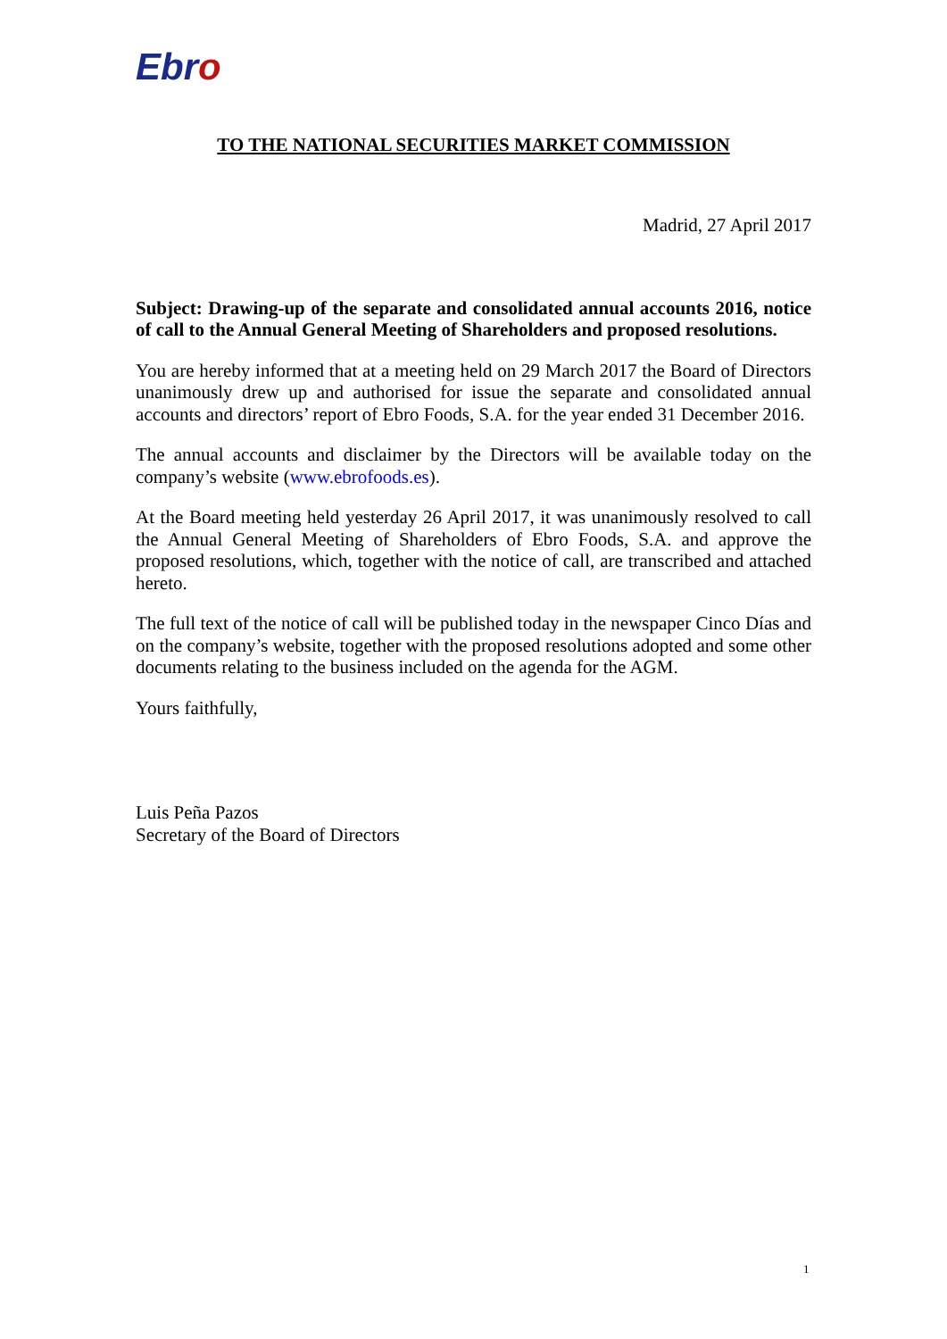Ebro
TO THE NATIONAL SECURITIES MARKET COMMISSION
Madrid, 27 April 2017
Subject: Drawing-up of the separate and consolidated annual accounts 2016, notice of call to the Annual General Meeting of Shareholders and proposed resolutions.
You are hereby informed that at a meeting held on 29 March 2017 the Board of Directors unanimously drew up and authorised for issue the separate and consolidated annual accounts and directors’ report of Ebro Foods, S.A. for the year ended 31 December 2016.
The annual accounts and disclaimer by the Directors will be available today on the company’s website (www.ebrofoods.es).
At the Board meeting held yesterday 26 April 2017, it was unanimously resolved to call the Annual General Meeting of Shareholders of Ebro Foods, S.A. and approve the proposed resolutions, which, together with the notice of call, are transcribed and attached hereto.
The full text of the notice of call will be published today in the newspaper Cinco Días and on the company’s website, together with the proposed resolutions adopted and some other documents relating to the business included on the agenda for the AGM.
Yours faithfully,
Luis Peña Pazos
Secretary of the Board of Directors
1